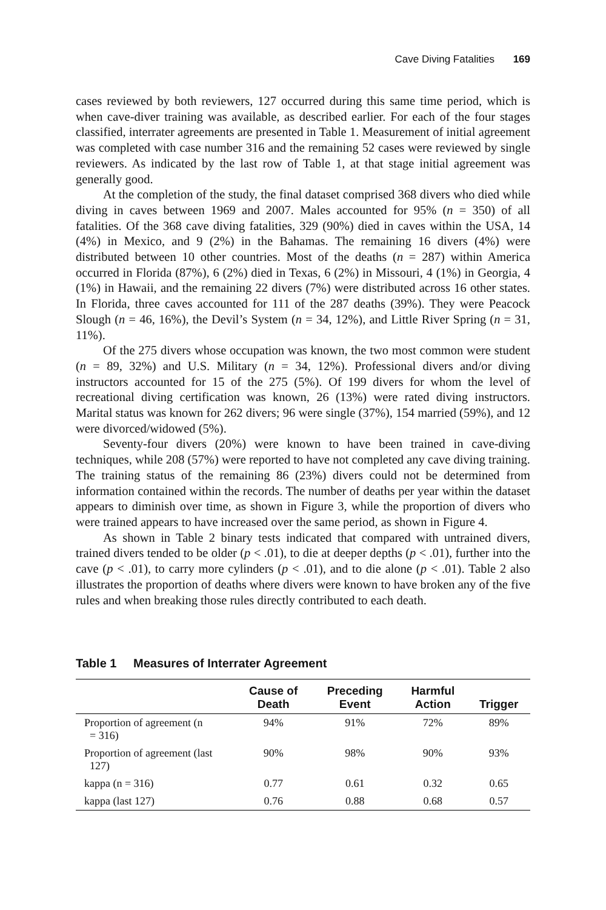Cave Diving Fatalities 169
cases reviewed by both reviewers, 127 occurred during this same time period, which is when cave-diver training was available, as described earlier. For each of the four stages classified, interrater agreements are presented in Table 1. Measurement of initial agreement was completed with case number 316 and the remaining 52 cases were reviewed by single reviewers. As indicated by the last row of Table 1, at that stage initial agreement was generally good.
At the completion of the study, the final dataset comprised 368 divers who died while diving in caves between 1969 and 2007. Males accounted for 95% (n = 350) of all fatalities. Of the 368 cave diving fatalities, 329 (90%) died in caves within the USA, 14 (4%) in Mexico, and 9 (2%) in the Bahamas. The remaining 16 divers (4%) were distributed between 10 other countries. Most of the deaths (n = 287) within America occurred in Florida (87%), 6 (2%) died in Texas, 6 (2%) in Missouri, 4 (1%) in Georgia, 4 (1%) in Hawaii, and the remaining 22 divers (7%) were distributed across 16 other states. In Florida, three caves accounted for 111 of the 287 deaths (39%). They were Peacock Slough (n = 46, 16%), the Devil’s System (n = 34, 12%), and Little River Spring (n = 31, 11%).
Of the 275 divers whose occupation was known, the two most common were student (n = 89, 32%) and U.S. Military (n = 34, 12%). Professional divers and/or diving instructors accounted for 15 of the 275 (5%). Of 199 divers for whom the level of recreational diving certification was known, 26 (13%) were rated diving instructors. Marital status was known for 262 divers; 96 were single (37%), 154 married (59%), and 12 were divorced/widowed (5%).
Seventy-four divers (20%) were known to have been trained in cave-diving techniques, while 208 (57%) were reported to have not completed any cave diving training. The training status of the remaining 86 (23%) divers could not be determined from information contained within the records. The number of deaths per year within the dataset appears to diminish over time, as shown in Figure 3, while the proportion of divers who were trained appears to have increased over the same period, as shown in Figure 4.
As shown in Table 2 binary tests indicated that compared with untrained divers, trained divers tended to be older (p < .01), to die at deeper depths (p < .01), further into the cave (p < .01), to carry more cylinders (p < .01), and to die alone (p < .01). Table 2 also illustrates the proportion of deaths where divers were known to have broken any of the five rules and when breaking those rules directly contributed to each death.
Table 1 Measures of Interrater Agreement
| | Cause of Death | Preceding Event | Harmful Action | Trigger |
| --- | --- | --- | --- | --- |
| Proportion of agreement (n = 316) | 94% | 91% | 72% | 89% |
| Proportion of agreement (last 127) | 90% | 98% | 90% | 93% |
| kappa (n = 316) | 0.77 | 0.61 | 0.32 | 0.65 |
| kappa (last 127) | 0.76 | 0.88 | 0.68 | 0.57 |